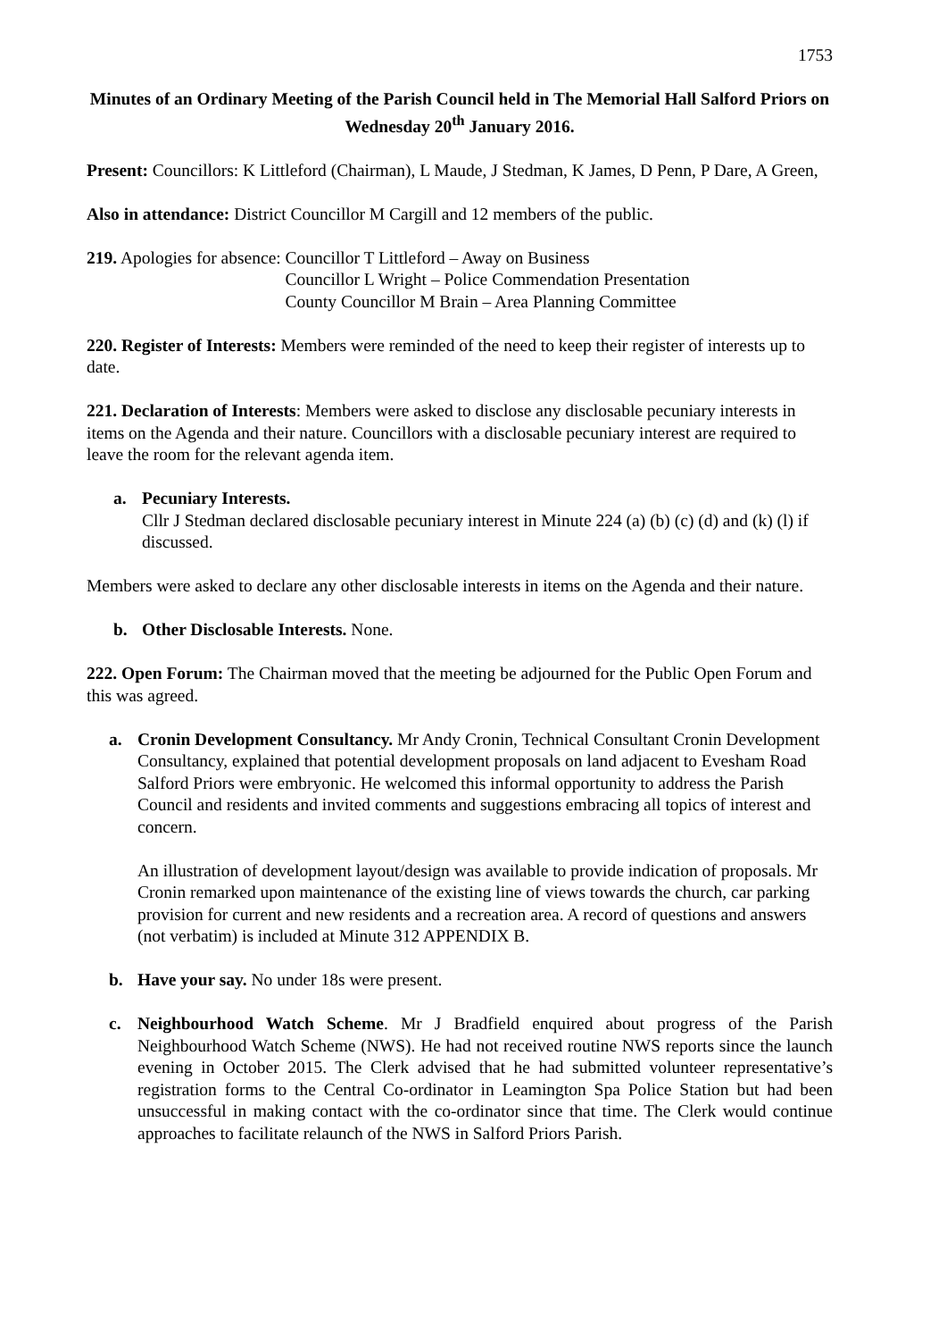1753
Minutes of an Ordinary Meeting of the Parish Council held in The Memorial Hall Salford Priors on Wednesday 20<sup>th</sup> January 2016.
Present: Councillors: K Littleford (Chairman), L Maude, J Stedman, K James, D Penn, P Dare, A Green,
Also in attendance: District Councillor M Cargill and 12 members of the public.
219. Apologies for absence:
Councillor T Littleford – Away on Business
Councillor L Wright – Police Commendation Presentation
County Councillor M Brain – Area Planning Committee
220. Register of Interests: Members were reminded of the need to keep their register of interests up to date.
221. Declaration of Interests: Members were asked to disclose any disclosable pecuniary interests in items on the Agenda and their nature. Councillors with a disclosable pecuniary interest are required to leave the room for the relevant agenda item.
a. Pecuniary Interests.
Cllr J Stedman declared disclosable pecuniary interest in Minute 224 (a) (b) (c) (d) and (k) (l) if discussed.
Members were asked to declare any other disclosable interests in items on the Agenda and their nature.
b. Other Disclosable Interests. None.
222. Open Forum: The Chairman moved that the meeting be adjourned for the Public Open Forum and this was agreed.
a. Cronin Development Consultancy. Mr Andy Cronin, Technical Consultant Cronin Development Consultancy, explained that potential development proposals on land adjacent to Evesham Road Salford Priors were embryonic. He welcomed this informal opportunity to address the Parish Council and residents and invited comments and suggestions embracing all topics of interest and concern.
An illustration of development layout/design was available to provide indication of proposals. Mr Cronin remarked upon maintenance of the existing line of views towards the church, car parking provision for current and new residents and a recreation area. A record of questions and answers (not verbatim) is included at Minute 312 APPENDIX B.
b. Have your say. No under 18s were present.
c. Neighbourhood Watch Scheme. Mr J Bradfield enquired about progress of the Parish Neighbourhood Watch Scheme (NWS). He had not received routine NWS reports since the launch evening in October 2015. The Clerk advised that he had submitted volunteer representative’s registration forms to the Central Co-ordinator in Leamington Spa Police Station but had been unsuccessful in making contact with the co-ordinator since that time. The Clerk would continue approaches to facilitate relaunch of the NWS in Salford Priors Parish.